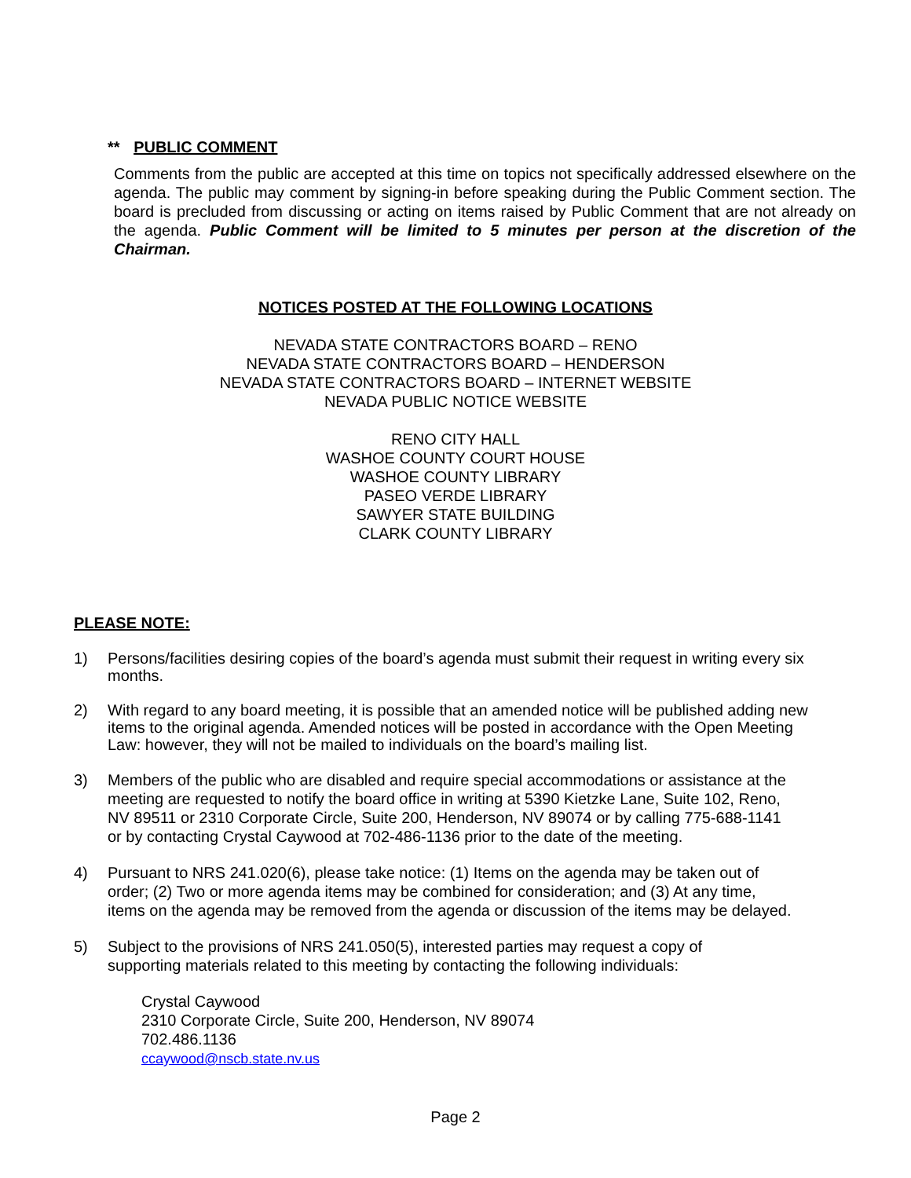** PUBLIC COMMENT
Comments from the public are accepted at this time on topics not specifically addressed elsewhere on the agenda. The public may comment by signing-in before speaking during the Public Comment section. The board is precluded from discussing or acting on items raised by Public Comment that are not already on the agenda. Public Comment will be limited to 5 minutes per person at the discretion of the Chairman.
NOTICES POSTED AT THE FOLLOWING LOCATIONS
NEVADA STATE CONTRACTORS BOARD – RENO
NEVADA STATE CONTRACTORS BOARD – HENDERSON
NEVADA STATE CONTRACTORS BOARD – INTERNET WEBSITE
NEVADA PUBLIC NOTICE WEBSITE
RENO CITY HALL
WASHOE COUNTY COURT HOUSE
WASHOE COUNTY LIBRARY
PASEO VERDE LIBRARY
SAWYER STATE BUILDING
CLARK COUNTY LIBRARY
PLEASE NOTE:
1) Persons/facilities desiring copies of the board’s agenda must submit their request in writing every six months.
2) With regard to any board meeting, it is possible that an amended notice will be published adding new items to the original agenda. Amended notices will be posted in accordance with the Open Meeting Law: however, they will not be mailed to individuals on the board’s mailing list.
3) Members of the public who are disabled and require special accommodations or assistance at the meeting are requested to notify the board office in writing at 5390 Kietzke Lane, Suite 102, Reno, NV 89511 or 2310 Corporate Circle, Suite 200, Henderson, NV 89074 or by calling 775-688-1141 or by contacting Crystal Caywood at 702-486-1136 prior to the date of the meeting.
4) Pursuant to NRS 241.020(6), please take notice: (1) Items on the agenda may be taken out of order; (2) Two or more agenda items may be combined for consideration; and (3) At any time, items on the agenda may be removed from the agenda or discussion of the items may be delayed.
5) Subject to the provisions of NRS 241.050(5), interested parties may request a copy of supporting materials related to this meeting by contacting the following individuals:
Crystal Caywood
2310 Corporate Circle, Suite 200, Henderson, NV 89074
702.486.1136
ccaywood@nscb.state.nv.us
Page 2